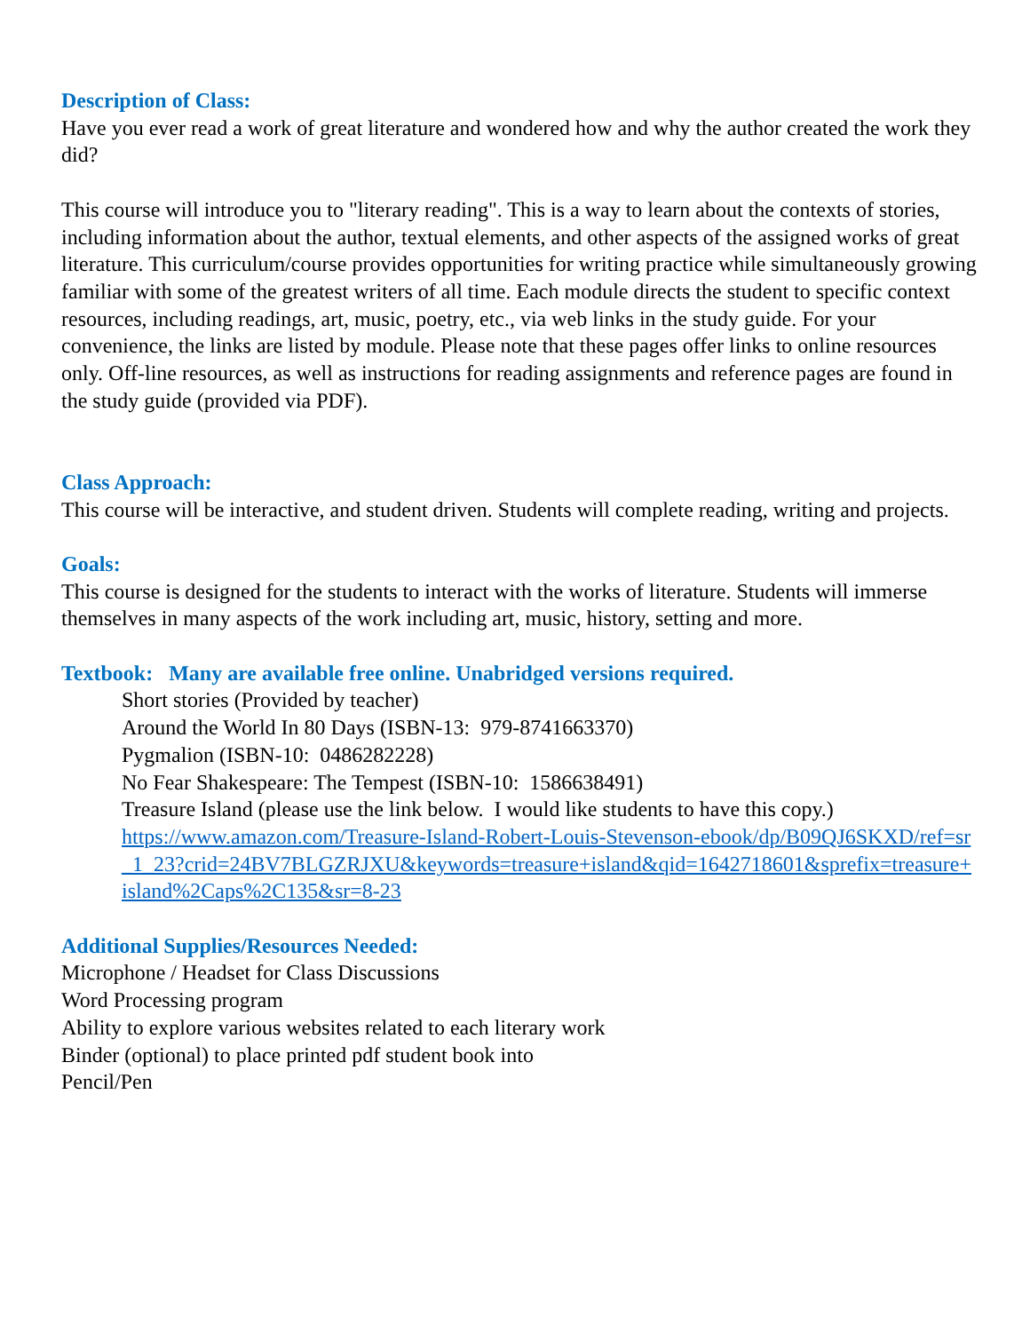Description of Class:
Have you ever read a work of great literature and wondered how and why the author created the work they did?
This course will introduce you to "literary reading". This is a way to learn about the contexts of stories, including information about the author, textual elements, and other aspects of the assigned works of great literature. This curriculum/course provides opportunities for writing practice while simultaneously growing familiar with some of the greatest writers of all time. Each module directs the student to specific context resources, including readings, art, music, poetry, etc., via web links in the study guide. For your convenience, the links are listed by module. Please note that these pages offer links to online resources only. Off-line resources, as well as instructions for reading assignments and reference pages are found in the study guide (provided via PDF).
Class Approach:
This course will be interactive, and student driven. Students will complete reading, writing and projects.
Goals:
This course is designed for the students to interact with the works of literature. Students will immerse themselves in many aspects of the work including art, music, history, setting and more.
Textbook: Many are available free online. Unabridged versions required.
Short stories (Provided by teacher)
Around the World In 80 Days (ISBN-13: 979-8741663370)
Pygmalion (ISBN-10: 0486282228)
No Fear Shakespeare: The Tempest (ISBN-10: 1586638491)
Treasure Island (please use the link below. I would like students to have this copy.)
https://www.amazon.com/Treasure-Island-Robert-Louis-Stevenson-ebook/dp/B09QJ6SKXD/ref=sr_1_23?crid=24BV7BLGZRJXU&keywords=treasure+island&qid=1642718601&sprefix=treasure+island%2Caps%2C135&sr=8-23
Additional Supplies/Resources Needed:
Microphone / Headset for Class Discussions
Word Processing program
Ability to explore various websites related to each literary work
Binder (optional) to place printed pdf student book into
Pencil/Pen